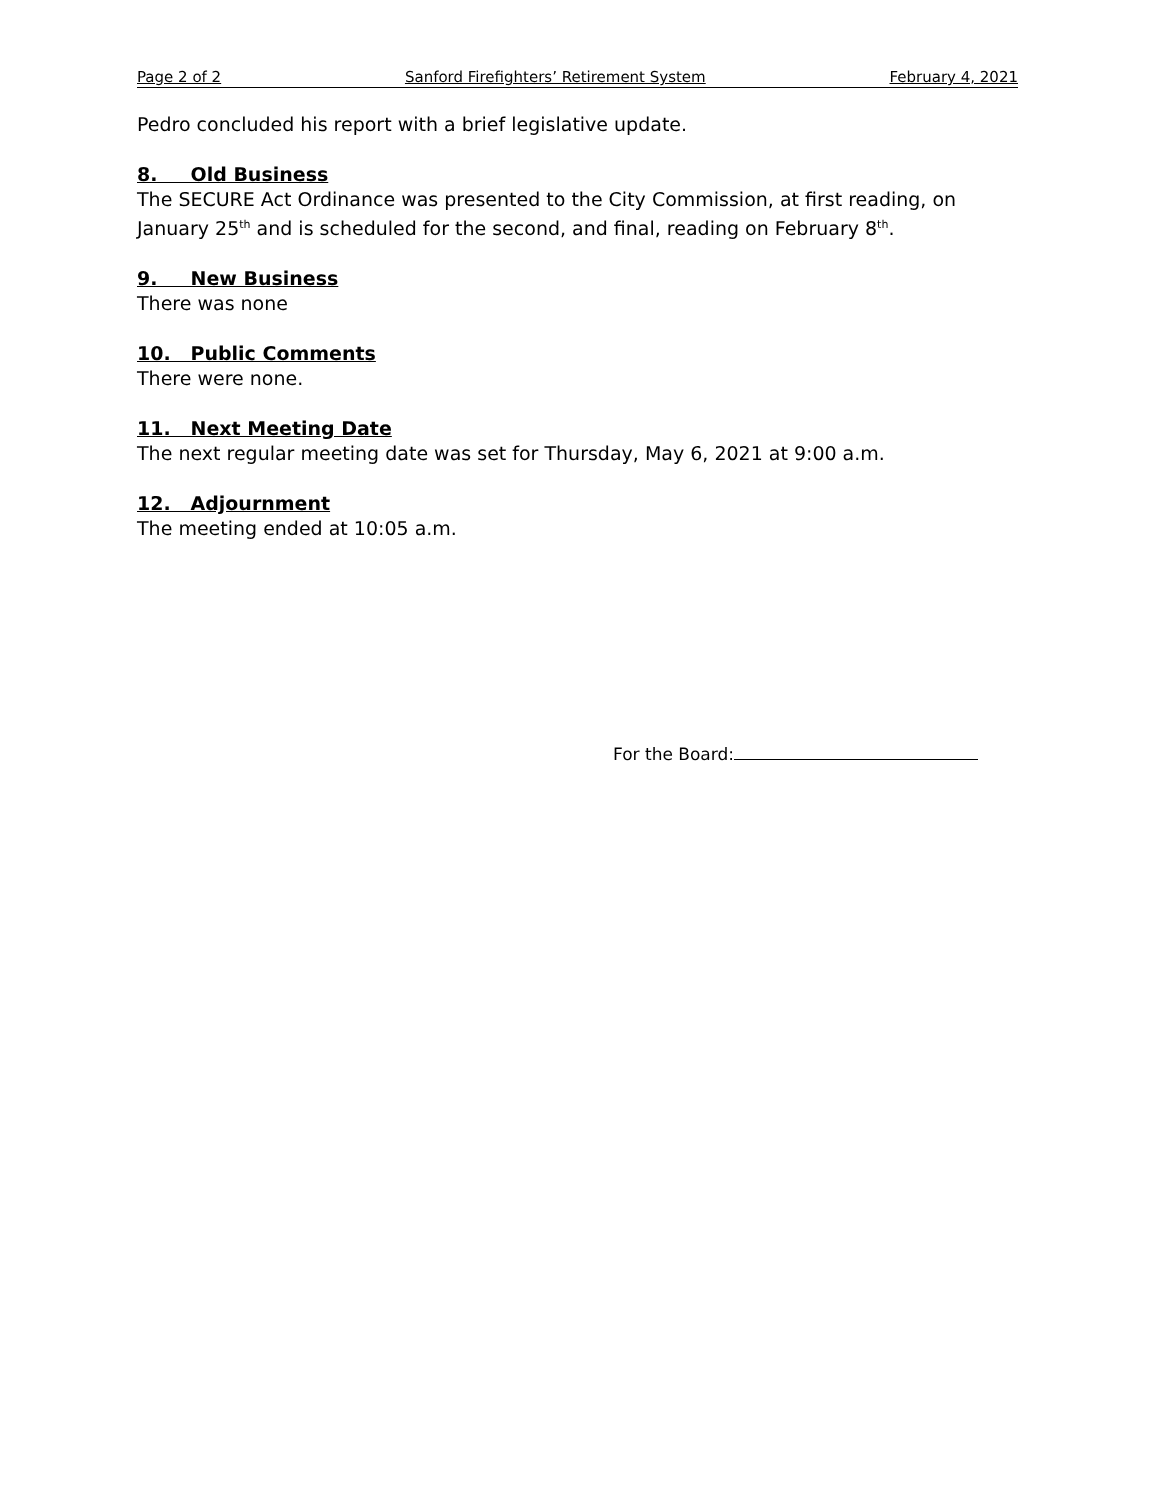Page 2 of 2 Sanford Firefighters’ Retirement System February 4, 2021
Pedro concluded his report with a brief legislative update.
8. Old Business
The SECURE Act Ordinance was presented to the City Commission, at first reading, on January 25<sup>th</sup> and is scheduled for the second, and final, reading on February 8<sup>th</sup>.
9. New Business
There was none
10. Public Comments
There were none.
11. Next Meeting Date
The next regular meeting date was set for Thursday, May 6, 2021 at 9:00 a.m.
12. Adjournment
The meeting ended at 10:05 a.m.
For the Board: